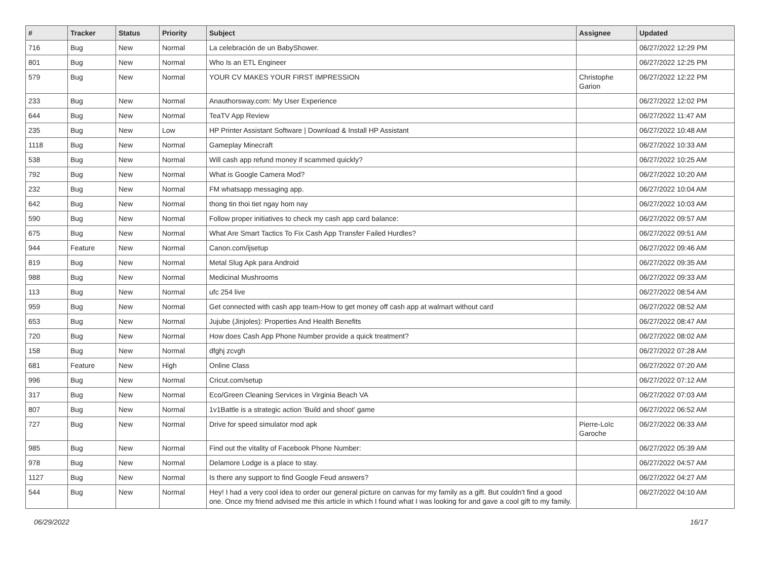| # | Tracker | Status | Priority | Subject | Assignee | Updated |
| --- | --- | --- | --- | --- | --- | --- |
| 716 | Bug | New | Normal | La celebración de un BabyShower. | | 06/27/2022 12:29 PM |
| 801 | Bug | New | Normal | Who Is an ETL Engineer | | 06/27/2022 12:25 PM |
| 579 | Bug | New | Normal | YOUR CV MAKES YOUR FIRST IMPRESSION | Christophe Garion | 06/27/2022 12:22 PM |
| 233 | Bug | New | Normal | Anauthorsway.com: My User Experience | | 06/27/2022 12:02 PM |
| 644 | Bug | New | Normal | TeaTV App Review | | 06/27/2022 11:47 AM |
| 235 | Bug | New | Low | HP Printer Assistant Software / Download & Install HP Assistant | | 06/27/2022 10:48 AM |
| 1118 | Bug | New | Normal | Gameplay Minecraft | | 06/27/2022 10:33 AM |
| 538 | Bug | New | Normal | Will cash app refund money if scammed quickly? | | 06/27/2022 10:25 AM |
| 792 | Bug | New | Normal | What is Google Camera Mod? | | 06/27/2022 10:20 AM |
| 232 | Bug | New | Normal | FM whatsapp messaging app. | | 06/27/2022 10:04 AM |
| 642 | Bug | New | Normal | thong tin thoi tiet ngay hom nay | | 06/27/2022 10:03 AM |
| 590 | Bug | New | Normal | Follow proper initiatives to check my cash app card balance: | | 06/27/2022 09:57 AM |
| 675 | Bug | New | Normal | What Are Smart Tactics To Fix Cash App Transfer Failed Hurdles? | | 06/27/2022 09:51 AM |
| 944 | Feature | New | Normal | Canon.com/ijsetup | | 06/27/2022 09:46 AM |
| 819 | Bug | New | Normal | Metal Slug Apk para Android | | 06/27/2022 09:35 AM |
| 988 | Bug | New | Normal | Medicinal Mushrooms | | 06/27/2022 09:33 AM |
| 113 | Bug | New | Normal | ufc 254 live | | 06/27/2022 08:54 AM |
| 959 | Bug | New | Normal | Get connected with cash app team-How to get money off cash app at walmart without card | | 06/27/2022 08:52 AM |
| 653 | Bug | New | Normal | Jujube (Jinjoles): Properties And Health Benefits | | 06/27/2022 08:47 AM |
| 720 | Bug | New | Normal | How does Cash App Phone Number provide a quick treatment? | | 06/27/2022 08:02 AM |
| 158 | Bug | New | Normal | dfghj zcvgh | | 06/27/2022 07:28 AM |
| 681 | Feature | New | High | Online Class | | 06/27/2022 07:20 AM |
| 996 | Bug | New | Normal | Cricut.com/setup | | 06/27/2022 07:12 AM |
| 317 | Bug | New | Normal | Eco/Green Cleaning Services in Virginia Beach VA | | 06/27/2022 07:03 AM |
| 807 | Bug | New | Normal | 1v1Battle is a strategic action 'Build and shoot' game | | 06/27/2022 06:52 AM |
| 727 | Bug | New | Normal | Drive for speed simulator mod apk | Pierre-Loïc Garoche | 06/27/2022 06:33 AM |
| 985 | Bug | New | Normal | Find out the vitality of Facebook Phone Number: | | 06/27/2022 05:39 AM |
| 978 | Bug | New | Normal | Delamore Lodge is a place to stay. | | 06/27/2022 04:57 AM |
| 1127 | Bug | New | Normal | Is there any support to find Google Feud answers? | | 06/27/2022 04:27 AM |
| 544 | Bug | New | Normal | Hey! I had a very cool idea to order our general picture on canvas for my family as a gift. But couldn't find a good one. Once my friend advised me this article in which I found what I was looking for and gave a cool gift to my family. | | 06/27/2022 04:10 AM |
06/29/2022 16/17